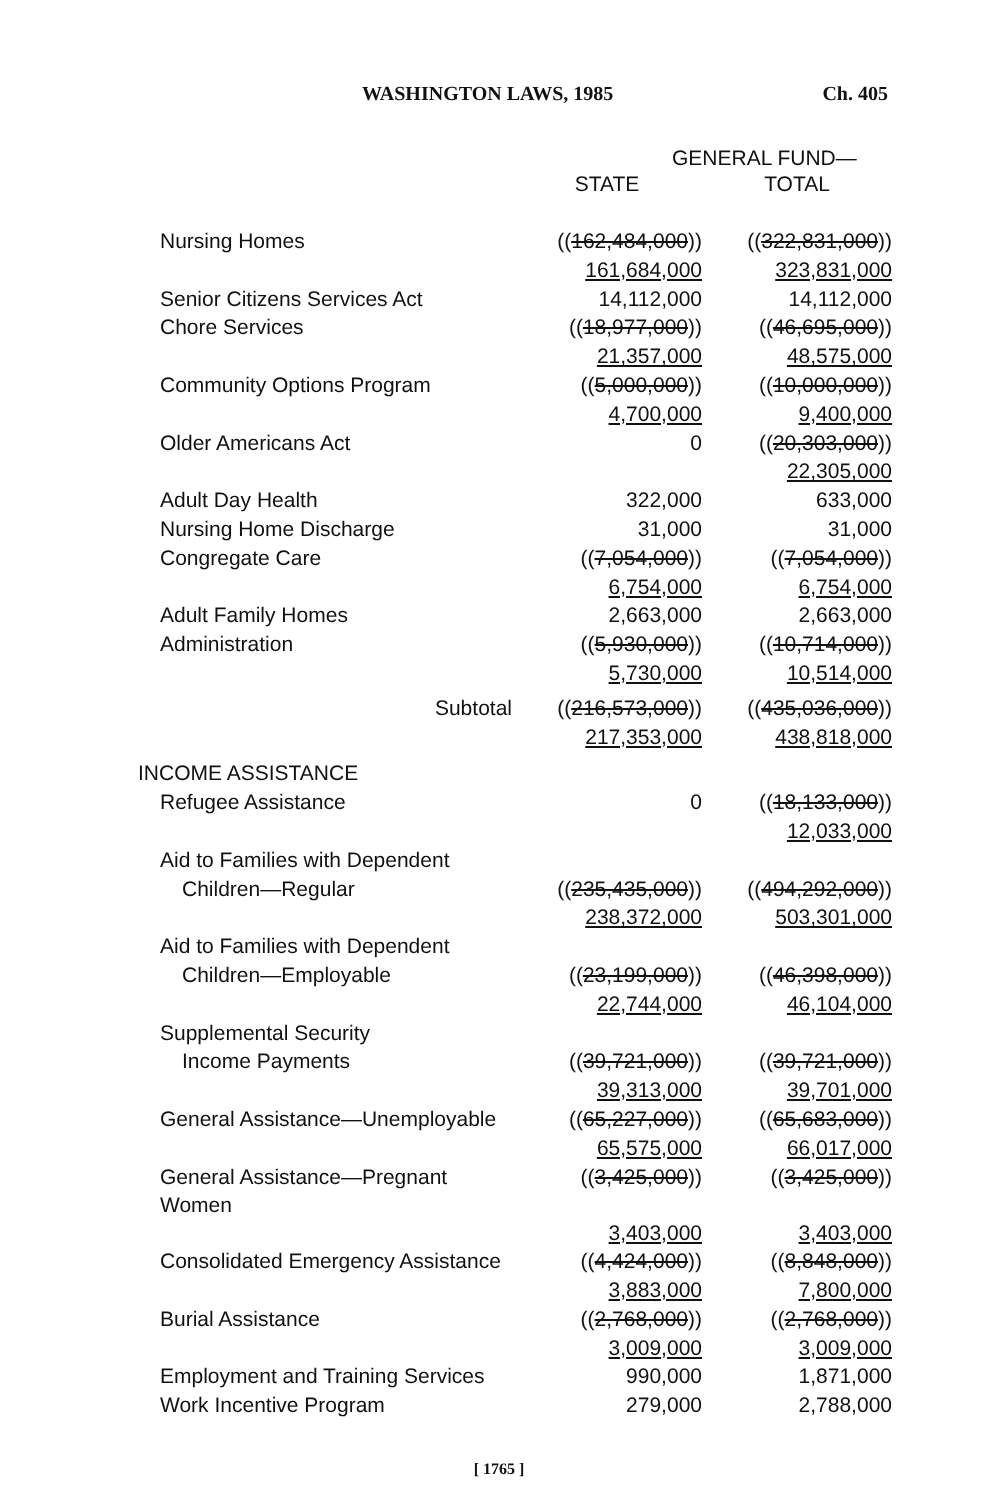WASHINGTON LAWS, 1985 Ch. 405
| | GENERAL FUND— | |
| --- | --- | --- |
| | STATE | TOTAL |
| Nursing Homes | (( 162,484,000 )) | (( 322,831,000 )) |
| | 161,684,000 | 323,831,000 |
| Senior Citizens Services Act | 14,112,000 | 14,112,000 |
| Chore Services | (( 18,977,000 )) | (( 46,695,000 )) |
| | 21,357,000 | 48,575,000 |
| Community Options Program | (( 5,000,000 )) | (( 10,000,000 )) |
| | 4,700,000 | 9,400,000 |
| Older Americans Act | 0 | (( 20,303,000 )) |
| | | 22,305,000 |
| Adult Day Health | 322,000 | 633,000 |
| Nursing Home Discharge | 31,000 | 31,000 |
| Congregate Care | (( 7,054,000 )) | (( 7,054,000 )) |
| | 6,754,000 | 6,754,000 |
| Adult Family Homes | 2,663,000 | 2,663,000 |
| Administration | (( 5,930,000 )) | (( 10,714,000 )) |
| | 5,730,000 | 10,514,000 |
| Subtotal | (( 216,573,000 )) | (( 435,036,000 )) |
| | 217,353,000 | 438,818,000 |
| INCOME ASSISTANCE | | |
| Refugee Assistance | 0 | (( 18,133,000 )) |
| | | 12,033,000 |
| Aid to Families with Dependent | | |
| Children—Regular | (( 235,435,000 )) | (( 494,292,000 )) |
| | 238,372,000 | 503,301,000 |
| Aid to Families with Dependent | | |
| Children—Employable | (( 23,199,000 )) | (( 46,398,000 )) |
| | 22,744,000 | 46,104,000 |
| Supplemental Security | | |
| Income Payments | (( 39,721,000 )) | (( 39,721,000 )) |
| | 39,313,000 | 39,701,000 |
| General Assistance—Unemployable | (( 65,227,000 )) | (( 65,683,000 )) |
| | 65,575,000 | 66,017,000 |
| General Assistance—Pregnant Women | (( 3,425,000 )) | (( 3,425,000 )) |
| | 3,403,000 | 3,403,000 |
| Consolidated Emergency Assistance | (( 4,424,000 )) | (( 8,848,000 )) |
| | 3,883,000 | 7,800,000 |
| Burial Assistance | (( 2,768,000 )) | (( 2,768,000 )) |
| | 3,009,000 | 3,009,000 |
| Employment and Training Services | 990,000 | 1,871,000 |
| Work Incentive Program | 279,000 | 2,788,000 |
[ 1765 ]